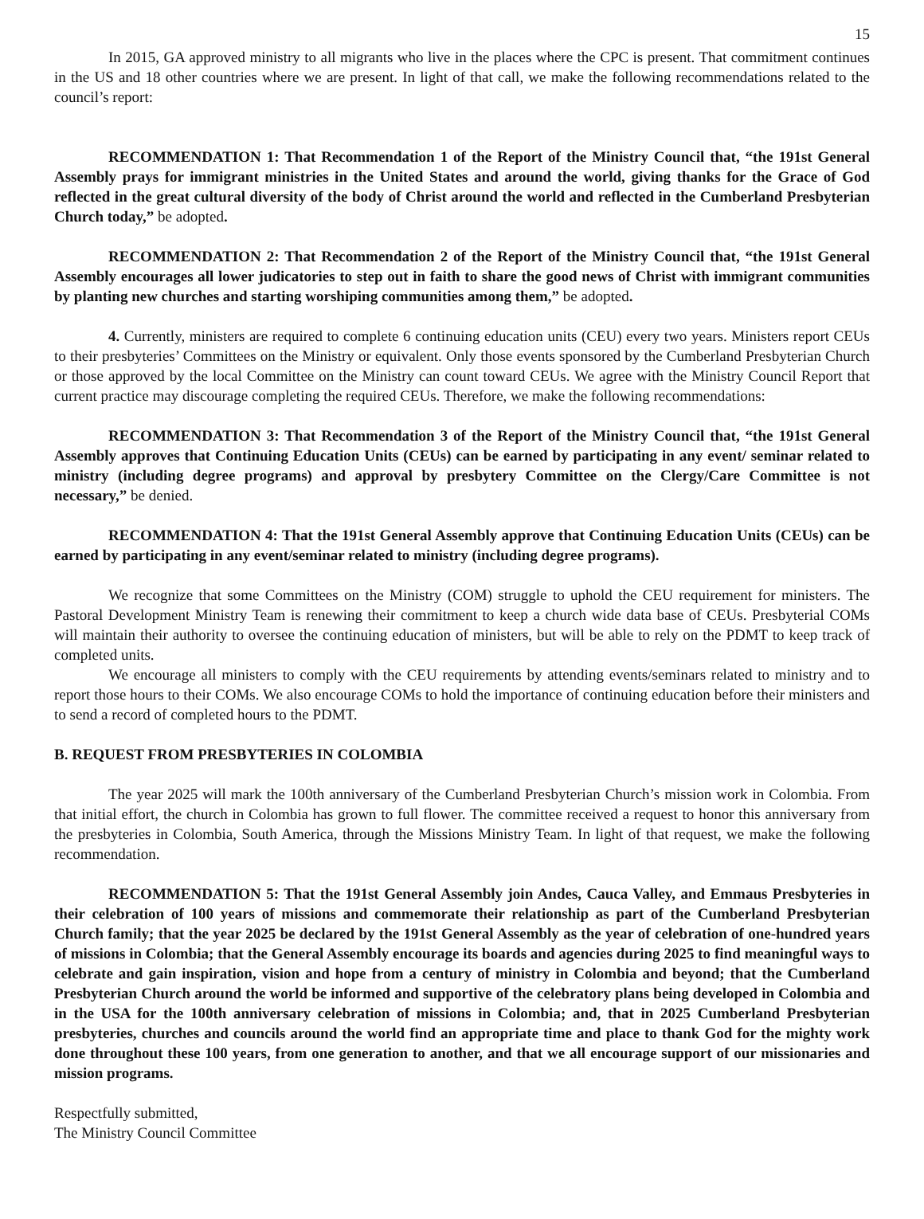15
In 2015, GA approved ministry to all migrants who live in the places where the CPC is present. That commitment continues in the US and 18 other countries where we are present. In light of that call, we make the following recommendations related to the council’s report:
RECOMMENDATION 1: That Recommendation 1 of the Report of the Ministry Council that, “the 191st General Assembly prays for immigrant ministries in the United States and around the world, giving thanks for the Grace of God reflected in the great cultural diversity of the body of Christ around the world and reflected in the Cumberland Presbyterian Church today,” be adopted.
RECOMMENDATION 2: That Recommendation 2 of the Report of the Ministry Council that, “the 191st General Assembly encourages all lower judicatories to step out in faith to share the good news of Christ with immigrant communities by planting new churches and starting worshiping communities among them,” be adopted.
4. Currently, ministers are required to complete 6 continuing education units (CEU) every two years. Ministers report CEUs to their presbyteries’ Committees on the Ministry or equivalent. Only those events sponsored by the Cumberland Presbyterian Church or those approved by the local Committee on the Ministry can count toward CEUs. We agree with the Ministry Council Report that current practice may discourage completing the required CEUs. Therefore, we make the following recommendations:
RECOMMENDATION 3: That Recommendation 3 of the Report of the Ministry Council that, “the 191st General Assembly approves that Continuing Education Units (CEUs) can be earned by participating in any event/ seminar related to ministry (including degree programs) and approval by presbytery Committee on the Clergy/Care Committee is not necessary,” be denied.
RECOMMENDATION 4: That the 191st General Assembly approve that Continuing Education Units (CEUs) can be earned by participating in any event/seminar related to ministry (including degree programs).
We recognize that some Committees on the Ministry (COM) struggle to uphold the CEU requirement for ministers. The Pastoral Development Ministry Team is renewing their commitment to keep a church wide data base of CEUs. Presbyterial COMs will maintain their authority to oversee the continuing education of ministers, but will be able to rely on the PDMT to keep track of completed units.
We encourage all ministers to comply with the CEU requirements by attending events/seminars related to ministry and to report those hours to their COMs. We also encourage COMs to hold the importance of continuing education before their ministers and to send a record of completed hours to the PDMT.
B. REQUEST FROM PRESBYTERIES IN COLOMBIA
The year 2025 will mark the 100th anniversary of the Cumberland Presbyterian Church’s mission work in Colombia. From that initial effort, the church in Colombia has grown to full flower. The committee received a request to honor this anniversary from the presbyteries in Colombia, South America, through the Missions Ministry Team. In light of that request, we make the following recommendation.
RECOMMENDATION 5: That the 191st General Assembly join Andes, Cauca Valley, and Emmaus Presbyteries in their celebration of 100 years of missions and commemorate their relationship as part of the Cumberland Presbyterian Church family; that the year 2025 be declared by the 191st General Assembly as the year of celebration of one-hundred years of missions in Colombia; that the General Assembly encourage its boards and agencies during 2025 to find meaningful ways to celebrate and gain inspiration, vision and hope from a century of ministry in Colombia and beyond; that the Cumberland Presbyterian Church around the world be informed and supportive of the celebratory plans being developed in Colombia and in the USA for the 100th anniversary celebration of missions in Colombia; and, that in 2025 Cumberland Presbyterian presbyteries, churches and councils around the world find an appropriate time and place to thank God for the mighty work done throughout these 100 years, from one generation to another, and that we all encourage support of our missionaries and mission programs.
Respectfully submitted,
The Ministry Council Committee